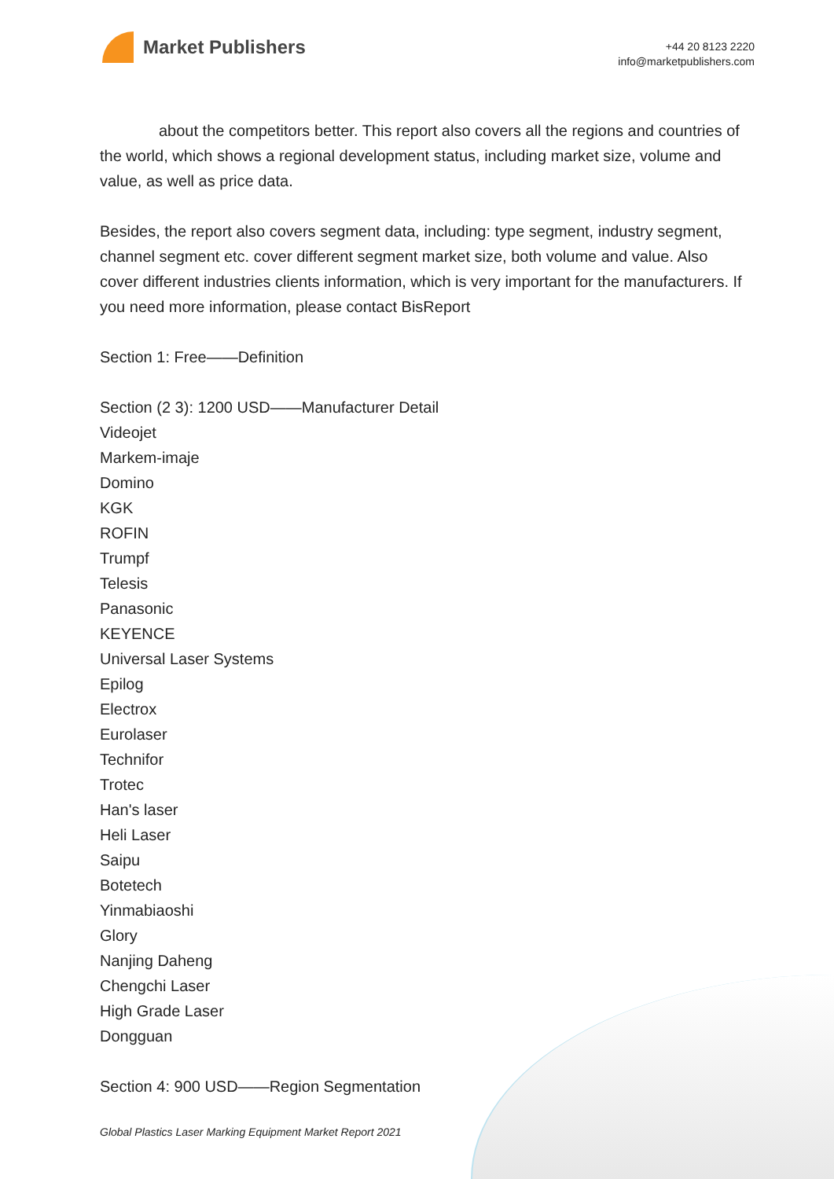Market Publishers
+44 20 8123 2220
info@marketpublishers.com
about the competitors better. This report also covers all the regions and countries of the world, which shows a regional development status, including market size, volume and value, as well as price data.
Besides, the report also covers segment data, including: type segment, industry segment, channel segment etc. cover different segment market size, both volume and value. Also cover different industries clients information, which is very important for the manufacturers. If you need more information, please contact BisReport
Section 1: Free——Definition
Section (2 3): 1200 USD——Manufacturer Detail
Videojet
Markem-imaje
Domino
KGK
ROFIN
Trumpf
Telesis
Panasonic
KEYENCE
Universal Laser Systems
Epilog
Electrox
Eurolaser
Technifor
Trotec
Han's laser
Heli Laser
Saipu
Botetech
Yinmabiaoshi
Glory
Nanjing Daheng
Chengchi Laser
High Grade Laser
Dongguan
Section 4: 900 USD——Region Segmentation
Global Plastics Laser Marking Equipment Market Report 2021